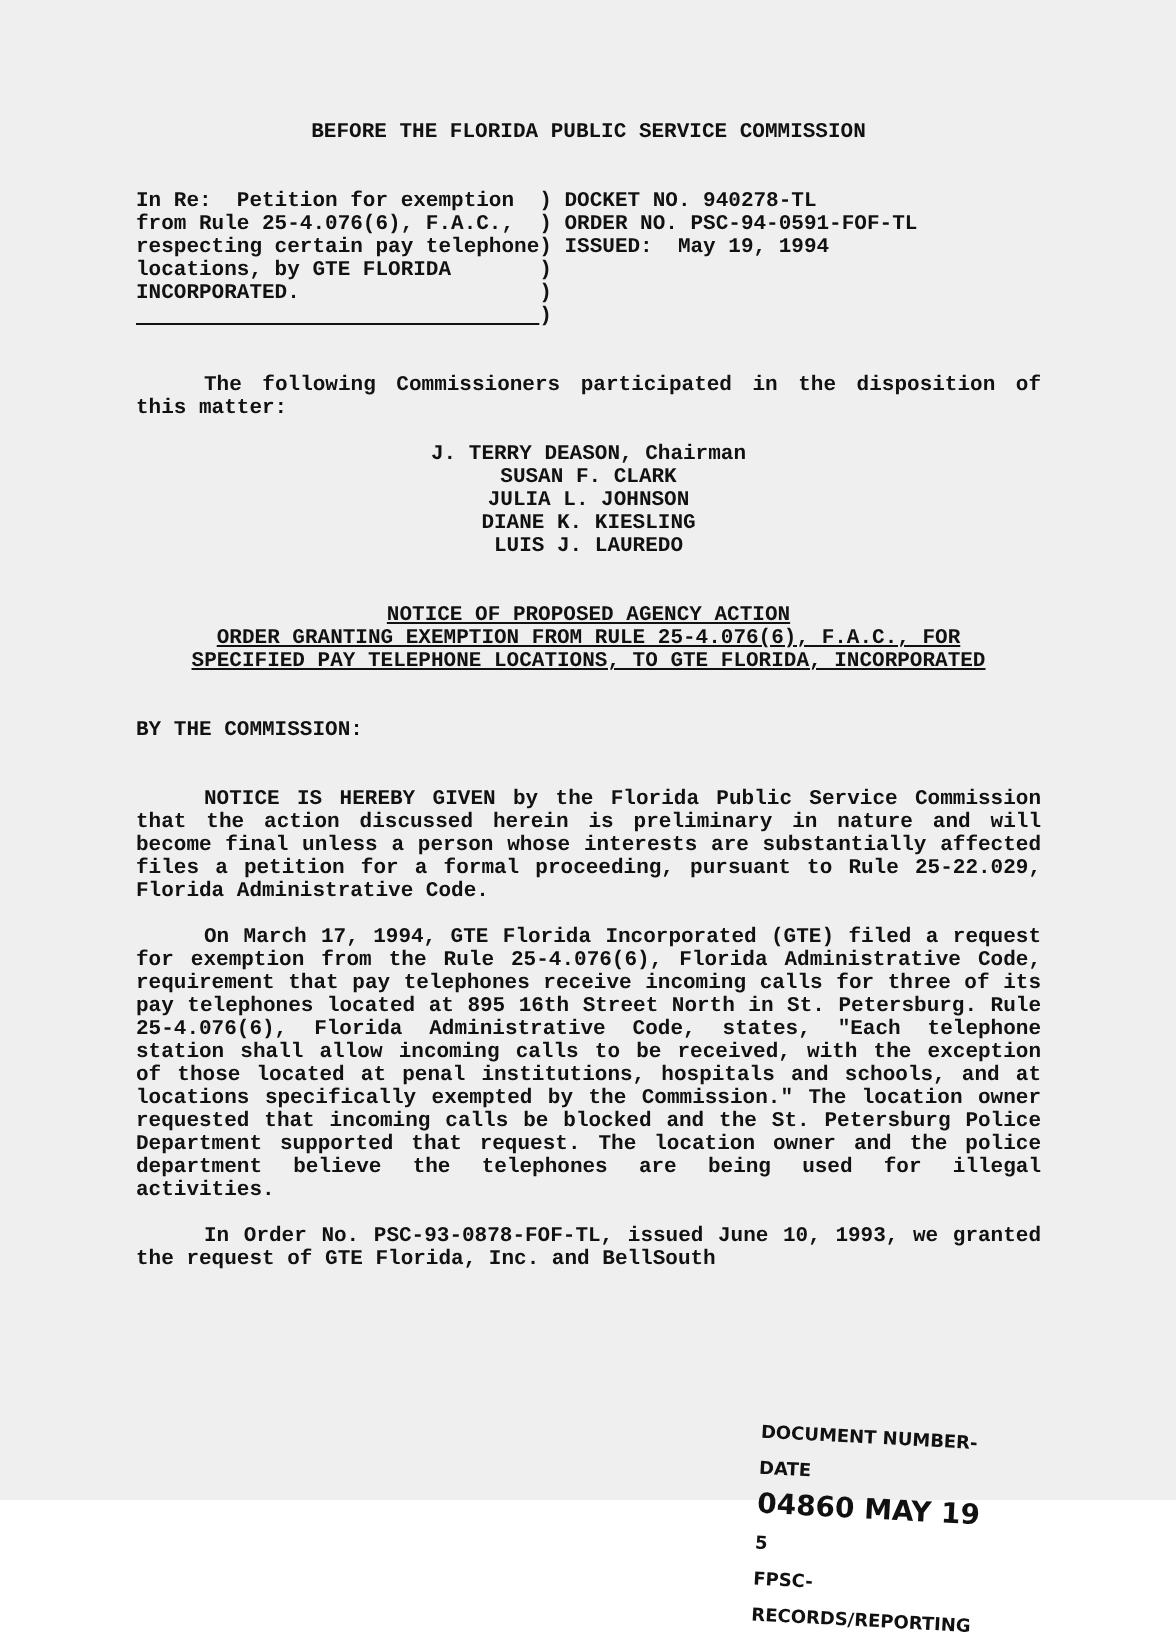BEFORE THE FLORIDA PUBLIC SERVICE COMMISSION
| In Re: Petition for exemption from Rule 25-4.076(6), F.A.C., respecting certain pay telephone locations, by GTE FLORIDA INCORPORATED. | ) ) ) ) ) ) | DOCKET NO. 940278-TL ORDER NO. PSC-94-0591-FOF-TL ISSUED: May 19, 1994 |
The following Commissioners participated in the disposition of this matter:
J. TERRY DEASON, Chairman
SUSAN F. CLARK
JULIA L. JOHNSON
DIANE K. KIESLING
LUIS J. LAUREDO
NOTICE OF PROPOSED AGENCY ACTION
ORDER GRANTING EXEMPTION FROM RULE 25-4.076(6), F.A.C., FOR
SPECIFIED PAY TELEPHONE LOCATIONS, TO GTE FLORIDA, INCORPORATED
BY THE COMMISSION:
NOTICE IS HEREBY GIVEN by the Florida Public Service Commission that the action discussed herein is preliminary in nature and will become final unless a person whose interests are substantially affected files a petition for a formal proceeding, pursuant to Rule 25-22.029, Florida Administrative Code.
On March 17, 1994, GTE Florida Incorporated (GTE) filed a request for exemption from the Rule 25-4.076(6), Florida Administrative Code, requirement that pay telephones receive incoming calls for three of its pay telephones located at 895 16th Street North in St. Petersburg. Rule 25-4.076(6), Florida Administrative Code, states, "Each telephone station shall allow incoming calls to be received, with the exception of those located at penal institutions, hospitals and schools, and at locations specifically exempted by the Commission." The location owner requested that incoming calls be blocked and the St. Petersburg Police Department supported that request. The location owner and the police department believe the telephones are being used for illegal activities.
In Order No. PSC-93-0878-FOF-TL, issued June 10, 1993, we granted the request of GTE Florida, Inc. and BellSouth
DOCUMENT NUMBER-DATE
04860 MAY 19 5
FPSC-RECORDS/REPORTING